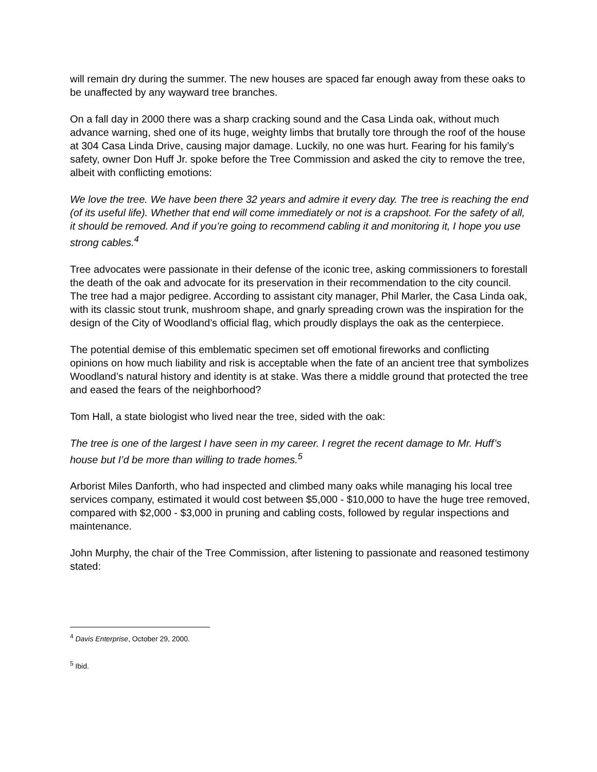will remain dry during the summer. The new houses are spaced far enough away from these oaks to be unaffected by any wayward tree branches.
On a fall day in 2000 there was a sharp cracking sound and the Casa Linda oak, without much advance warning, shed one of its huge, weighty limbs that brutally tore through the roof of the house at 304 Casa Linda Drive, causing major damage. Luckily, no one was hurt. Fearing for his family’s safety, owner Don Huff Jr. spoke before the Tree Commission and asked the city to remove the tree, albeit with conflicting emotions:
We love the tree. We have been there 32 years and admire it every day. The tree is reaching the end (of its useful life). Whether that end will come immediately or not is a crapshoot. For the safety of all, it should be removed. And if you’re going to recommend cabling it and monitoring it, I hope you use strong cables.<sup>4</sup>
Tree advocates were passionate in their defense of the iconic tree, asking commissioners to forestall the death of the oak and advocate for its preservation in their recommendation to the city council. The tree had a major pedigree. According to assistant city manager, Phil Marler, the Casa Linda oak, with its classic stout trunk, mushroom shape, and gnarly spreading crown was the inspiration for the design of the City of Woodland’s official flag, which proudly displays the oak as the centerpiece.
The potential demise of this emblematic specimen set off emotional fireworks and conflicting opinions on how much liability and risk is acceptable when the fate of an ancient tree that symbolizes Woodland’s natural history and identity is at stake. Was there a middle ground that protected the tree and eased the fears of the neighborhood?
Tom Hall, a state biologist who lived near the tree, sided with the oak:
The tree is one of the largest I have seen in my career. I regret the recent damage to Mr. Huff’s house but I’d be more than willing to trade homes.<sup>5</sup>
Arborist Miles Danforth, who had inspected and climbed many oaks while managing his local tree services company, estimated it would cost between $5,000 - $10,000 to have the huge tree removed, compared with $2,000 - $3,000 in pruning and cabling costs, followed by regular inspections and maintenance.
John Murphy, the chair of the Tree Commission, after listening to passionate and reasoned testimony stated:
<sup>4</sup> Davis Enterprise, October 29, 2000.
<sup>5</sup> Ibid.